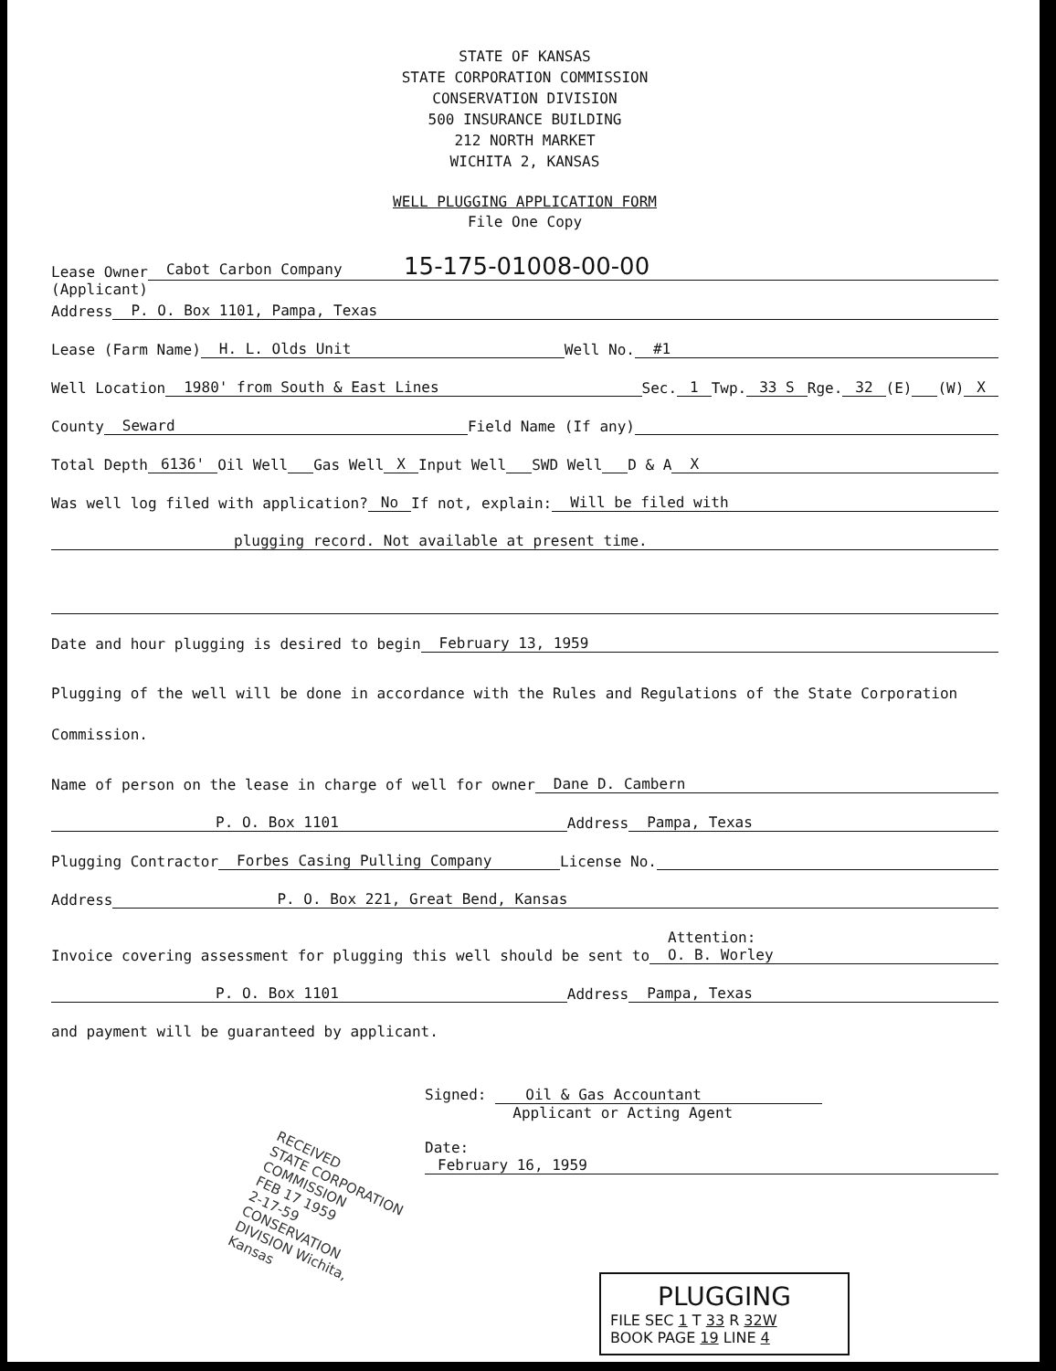STATE OF KANSAS
STATE CORPORATION COMMISSION
CONSERVATION DIVISION
500 INSURANCE BUILDING
212 NORTH MARKET
WICHITA 2, KANSAS
WELL PLUGGING APPLICATION FORM
File One Copy
Lease Owner Cabot Carbon Company 15-175-01008-00-00
(Applicant)
Address P. O. Box 1101, Pampa, Texas
Lease (Farm Name) H. L. Olds Unit Well No. #1
Well Location 1980' from South & East Lines Sec. 1 Twp. 33 S Rge. 32 (E) (W) X
County Seward Field Name (If any)
Total Depth 6136' Oil Well Gas Well X Input Well SWD Well D & A X
Was well log filed with application? No If not, explain: Will be filed with
plugging record. Not available at present time.
Date and hour plugging is desired to begin February 13, 1959
Plugging of the well will be done in accordance with the Rules and Regulations of the State Corporation Commission.
Name of person on the lease in charge of well for owner Dane D. Cambern
P. O. Box 1101 Address Pampa, Texas
Plugging Contractor Forbes Casing Pulling Company License No.
Address P. O. Box 221, Great Bend, Kansas
Invoice covering assessment for plugging this well should be sent to Attention:
O. B. Worley
P. O. Box 1101 Address Pampa, Texas
and payment will be guaranteed by applicant.
RECEIVED
STATE CORPORATION COMMISSION
FEB 17 1959
2-17-59
CONSERVATION DIVISION Wichita, Kansas
Signed: Oil & Gas Accountant
Applicant or Acting Agent
Date: February 16, 1959
PLUGGING
FILE SEC 1 T 33 R 32W
BOOK PAGE 19 LINE 4